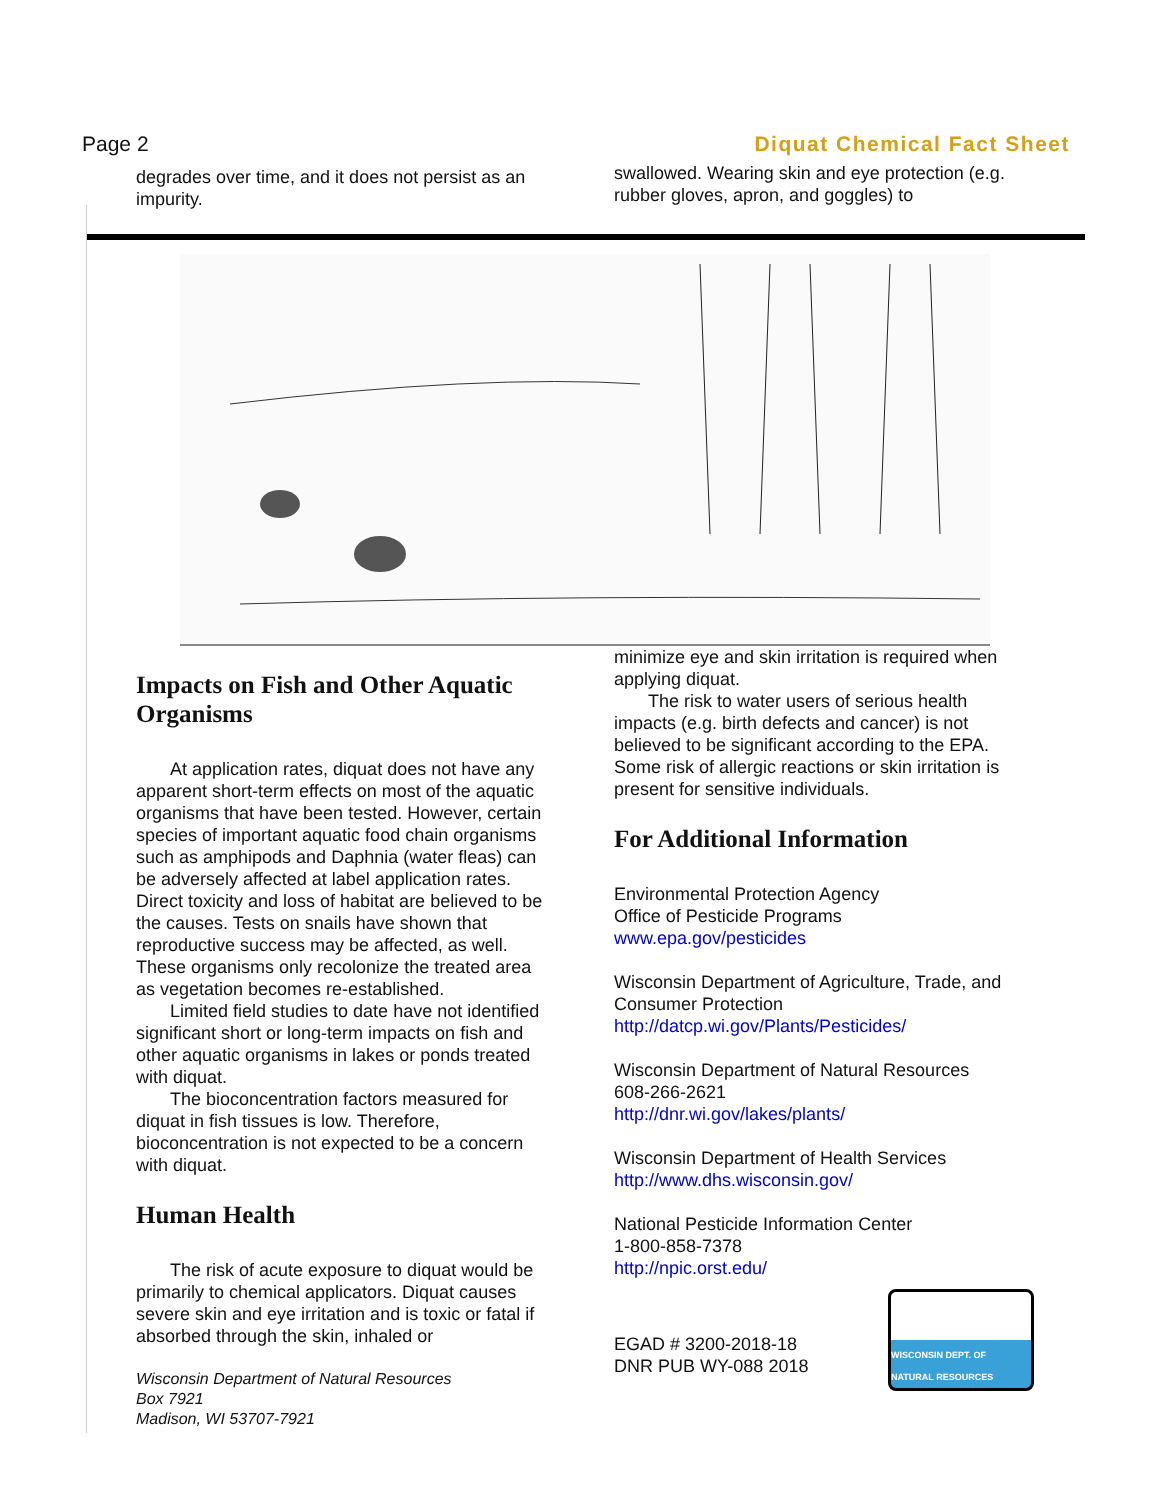Page 2 Diquat Chemical Fact Sheet
degrades over time, and it does not persist as an impurity.
swallowed. Wearing skin and eye protection (e.g. rubber gloves, apron, and goggles) to
Impacts on Fish and Other Aquatic Organisms
At application rates, diquat does not have any apparent short-term effects on most of the aquatic organisms that have been tested. However, certain species of important aquatic food chain organisms such as amphipods and Daphnia (water fleas) can be adversely affected at label application rates. Direct toxicity and loss of habitat are believed to be the causes. Tests on snails have shown that reproductive success may be affected, as well. These organisms only recolonize the treated area as vegetation becomes re-established.
Limited field studies to date have not identified significant short or long-term impacts on fish and other aquatic organisms in lakes or ponds treated with diquat.
The bioconcentration factors measured for diquat in fish tissues is low. Therefore, bioconcentration is not expected to be a concern with diquat.
Human Health
The risk of acute exposure to diquat would be primarily to chemical applicators. Diquat causes severe skin and eye irritation and is toxic or fatal if absorbed through the skin, inhaled or
Wisconsin Department of Natural Resources
Box 7921
Madison, WI 53707-7921
minimize eye and skin irritation is required when applying diquat.
The risk to water users of serious health impacts (e.g. birth defects and cancer) is not believed to be significant according to the EPA. Some risk of allergic reactions or skin irritation is present for sensitive individuals.
For Additional Information
Environmental Protection Agency
Office of Pesticide Programs
www.epa.gov/pesticides
Wisconsin Department of Agriculture, Trade, and Consumer Protection
http://datcp.wi.gov/Plants/Pesticides/
Wisconsin Department of Natural Resources
608-266-2621
http://dnr.wi.gov/lakes/plants/
Wisconsin Department of Health Services
http://www.dhs.wisconsin.gov/
National Pesticide Information Center
1-800-858-7378
http://npic.orst.edu/
EGAD # 3200-2018-18
DNR PUB WY-088 2018
WISCONSIN DEPT. OF NATURAL RESOURCES